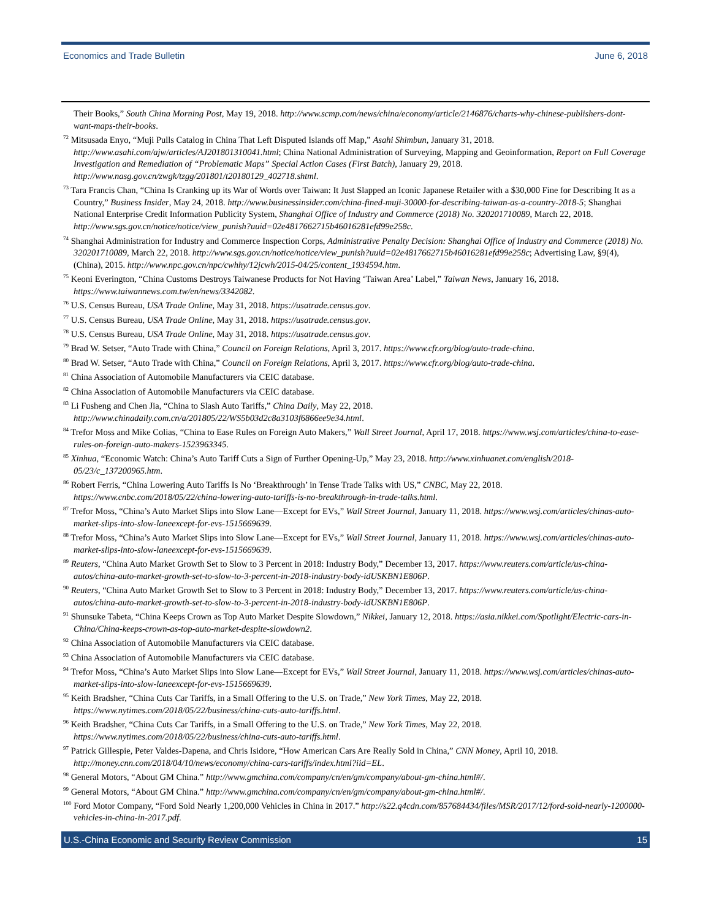Economics and Trade Bulletin June 6, 2018
Their Books,” South China Morning Post, May 19, 2018. http://www.scmp.com/news/china/economy/article/2146876/charts-why-chinese-publishers-dont-want-maps-their-books.
<sup>72</sup> Mitsusada Enyo, “Muji Pulls Catalog in China That Left Disputed Islands off Map,” Asahi Shimbun, January 31, 2018. http://www.asahi.com/ajw/articles/AJ201801310041.html; China National Administration of Surveying, Mapping and Geoinformation, Report on Full Coverage Investigation and Remediation of “Problematic Maps” Special Action Cases (First Batch), January 29, 2018. http://www.nasg.gov.cn/zwgk/tzgg/201801/t20180129_402718.shtml.
<sup>73</sup> Tara Francis Chan, “China Is Cranking up its War of Words over Taiwan: It Just Slapped an Iconic Japanese Retailer with a $30,000 Fine for Describing It as a Country,” Business Insider, May 24, 2018. http://www.businessinsider.com/china-fined-muji-30000-for-describing-taiwan-as-a-country-2018-5; Shanghai National Enterprise Credit Information Publicity System, Shanghai Office of Industry and Commerce (2018) No. 320201710089, March 22, 2018. http://www.sgs.gov.cn/notice/notice/view_punish?uuid=02e4817662715b46016281efd99e258c.
<sup>74</sup> Shanghai Administration for Industry and Commerce Inspection Corps, Administrative Penalty Decision: Shanghai Office of Industry and Commerce (2018) No. 320201710089, March 22, 2018. http://www.sgs.gov.cn/notice/notice/view_punish?uuid=02e4817662715b46016281efd99e258c; Advertising Law, §9(4), (China), 2015. http://www.npc.gov.cn/npc/cwhhy/12jcwh/2015-04/25/content_1934594.htm.
<sup>75</sup> Keoni Everington, “China Customs Destroys Taiwanese Products for Not Having ‘Taiwan Area’ Label,” Taiwan News, January 16, 2018. https://www.taiwannews.com.tw/en/news/3342082.
<sup>76</sup> U.S. Census Bureau, USA Trade Online, May 31, 2018. https://usatrade.census.gov.
<sup>77</sup> U.S. Census Bureau, USA Trade Online, May 31, 2018. https://usatrade.census.gov.
<sup>78</sup> U.S. Census Bureau, USA Trade Online, May 31, 2018. https://usatrade.census.gov.
<sup>79</sup> Brad W. Setser, “Auto Trade with China,” Council on Foreign Relations, April 3, 2017. https://www.cfr.org/blog/auto-trade-china.
<sup>80</sup> Brad W. Setser, “Auto Trade with China,” Council on Foreign Relations, April 3, 2017. https://www.cfr.org/blog/auto-trade-china.
<sup>81</sup> China Association of Automobile Manufacturers via CEIC database.
<sup>82</sup> China Association of Automobile Manufacturers via CEIC database.
<sup>83</sup> Li Fusheng and Chen Jia, “China to Slash Auto Tariffs,” China Daily, May 22, 2018. http://www.chinadaily.com.cn/a/201805/22/WS5b03d2c8a3103f6866ee9e34.html.
<sup>84</sup> Trefor Moss and Mike Colias, “China to Ease Rules on Foreign Auto Makers,” Wall Street Journal, April 17, 2018. https://www.wsj.com/articles/china-to-ease-rules-on-foreign-auto-makers-1523963345.
<sup>85</sup> Xinhua, “Economic Watch: China’s Auto Tariff Cuts a Sign of Further Opening-Up,” May 23, 2018. http://www.xinhuanet.com/english/2018-05/23/c_137200965.htm.
<sup>86</sup> Robert Ferris, “China Lowering Auto Tariffs Is No ‘Breakthrough’ in Tense Trade Talks with US,” CNBC, May 22, 2018. https://www.cnbc.com/2018/05/22/china-lowering-auto-tariffs-is-no-breakthrough-in-trade-talks.html.
<sup>87</sup> Trefor Moss, “China’s Auto Market Slips into Slow Lane—Except for EVs,” Wall Street Journal, January 11, 2018. https://www.wsj.com/articles/chinas-auto-market-slips-into-slow-laneexcept-for-evs-1515669639.
<sup>88</sup> Trefor Moss, “China’s Auto Market Slips into Slow Lane—Except for EVs,” Wall Street Journal, January 11, 2018. https://www.wsj.com/articles/chinas-auto-market-slips-into-slow-laneexcept-for-evs-1515669639.
<sup>89</sup> Reuters, “China Auto Market Growth Set to Slow to 3 Percent in 2018: Industry Body,” December 13, 2017. https://www.reuters.com/article/us-china-autos/china-auto-market-growth-set-to-slow-to-3-percent-in-2018-industry-body-idUSKBN1E806P.
<sup>90</sup> Reuters, “China Auto Market Growth Set to Slow to 3 Percent in 2018: Industry Body,” December 13, 2017. https://www.reuters.com/article/us-china-autos/china-auto-market-growth-set-to-slow-to-3-percent-in-2018-industry-body-idUSKBN1E806P.
<sup>91</sup> Shunsuke Tabeta, “China Keeps Crown as Top Auto Market Despite Slowdown,” Nikkei, January 12, 2018. https://asia.nikkei.com/Spotlight/Electric-cars-in-China/China-keeps-crown-as-top-auto-market-despite-slowdown2.
<sup>92</sup> China Association of Automobile Manufacturers via CEIC database.
<sup>93</sup> China Association of Automobile Manufacturers via CEIC database.
<sup>94</sup> Trefor Moss, “China’s Auto Market Slips into Slow Lane—Except for EVs,” Wall Street Journal, January 11, 2018. https://www.wsj.com/articles/chinas-auto-market-slips-into-slow-laneexcept-for-evs-1515669639.
<sup>95</sup> Keith Bradsher, “China Cuts Car Tariffs, in a Small Offering to the U.S. on Trade,” New York Times, May 22, 2018. https://www.nytimes.com/2018/05/22/business/china-cuts-auto-tariffs.html.
<sup>96</sup> Keith Bradsher, “China Cuts Car Tariffs, in a Small Offering to the U.S. on Trade,” New York Times, May 22, 2018. https://www.nytimes.com/2018/05/22/business/china-cuts-auto-tariffs.html.
<sup>97</sup> Patrick Gillespie, Peter Valdes-Dapena, and Chris Isidore, “How American Cars Are Really Sold in China,” CNN Money, April 10, 2018. http://money.cnn.com/2018/04/10/news/economy/china-cars-tariffs/index.html?iid=EL.
<sup>98</sup> General Motors, “About GM China.” http://www.gmchina.com/company/cn/en/gm/company/about-gm-china.html#/.
<sup>99</sup> General Motors, “About GM China.” http://www.gmchina.com/company/cn/en/gm/company/about-gm-china.html#/.
<sup>100</sup> Ford Motor Company, “Ford Sold Nearly 1,200,000 Vehicles in China in 2017.” http://s22.q4cdn.com/857684434/files/MSR/2017/12/ford-sold-nearly-1200000-vehicles-in-china-in-2017.pdf.
U.S.-China Economic and Security Review Commission 15